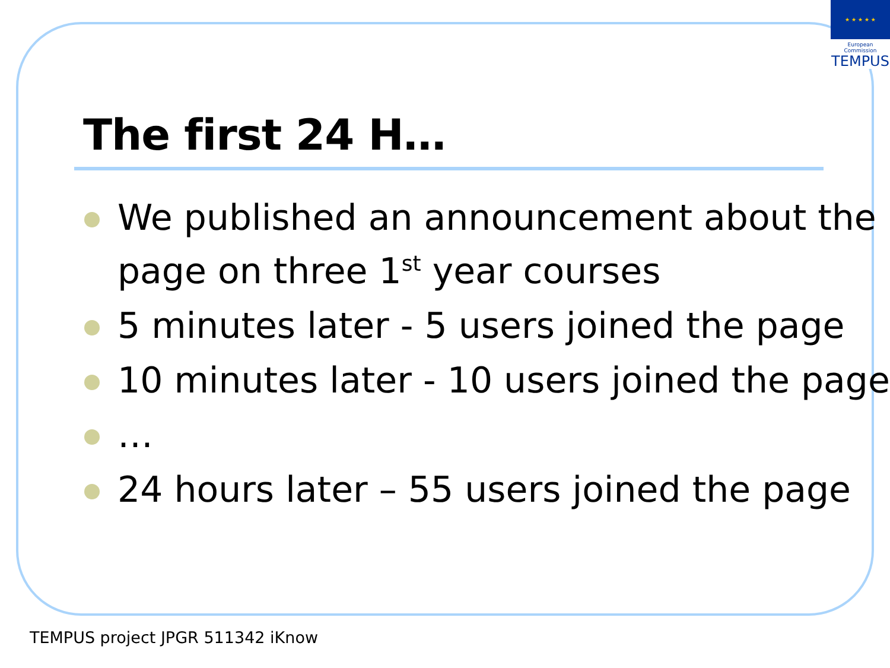★ ★ ★ ★ ★
European Commission
TEMPUS
The first 24 H…
We published an announcement about the page on three 1<sup>st</sup> year courses
5 minutes later - 5 users joined the page
10 minutes later - 10 users joined the page
…
24 hours later – 55 users joined the page
TEMPUS project JPGR 511342 iKnow